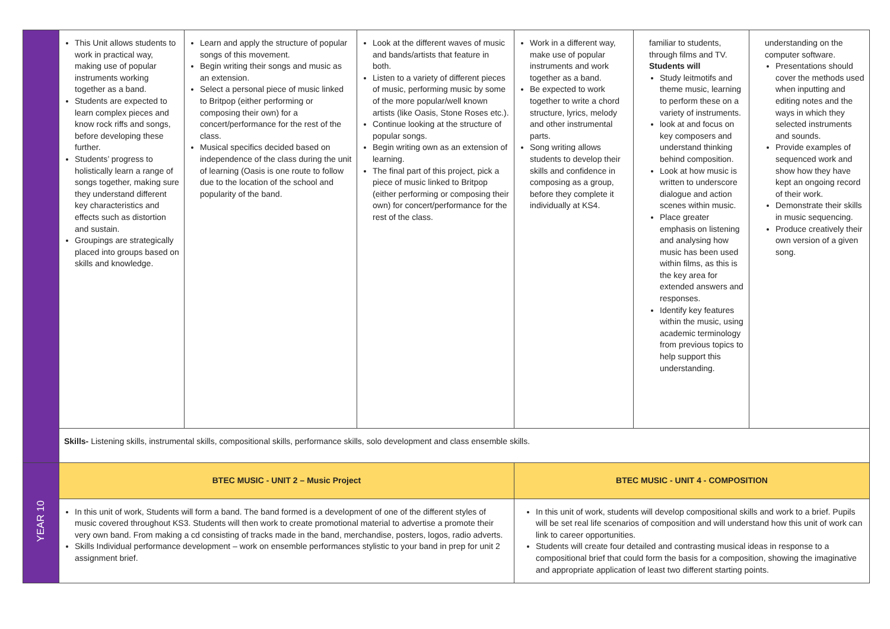| | This Unit allows students to work in practical way, making use of popular instruments working together as a band. Students are expected to learn complex pieces and know rock riffs and songs, before developing these further. Students’ progress to holistically learn a range of songs together, making sure they understand different key characteristics and effects such as distortion and sustain. Groupings are strategically placed into groups based on skills and knowledge. | Learn and apply the structure of popular songs of this movement. Begin writing their songs and music as an extension. Select a personal piece of music linked to Britpop (either performing or composing their own) for a concert/performance for the rest of the class. Musical specifics decided based on independence of the class during the unit of learning (Oasis is one route to follow due to the location of the school and popularity of the band. | Look at the different waves of music and bands/artists that feature in both. Listen to a variety of different pieces of music, performing music by some of the more popular/well known artists (like Oasis, Stone Roses etc.). Continue looking at the structure of popular songs. Begin writing own as an extension of learning. The final part of this project, pick a piece of music linked to Britpop (either performing or composing their own) for concert/performance for the rest of the class. | Work in a different way, make use of popular instruments and work together as a band. Be expected to work together to write a chord structure, lyrics, melody and other instrumental parts. Song writing allows students to develop their skills and confidence in composing as a group, before they complete it individually at KS4. | familiar to students, through films and TV. Students will Study leitmotifs and theme music, learning to perform these on a variety of instruments. look at and focus on key composers and understand thinking behind composition. Look at how music is written to underscore dialogue and action scenes within music. Place greater emphasis on listening and analysing how music has been used within films, as this is the key area for extended answers and responses. Identify key features within the music, using academic terminology from previous topics to help support this understanding. | understanding on the computer software. Presentations should cover the methods used when inputting and editing notes and the ways in which they selected instruments and sounds. Provide examples of sequenced work and show how they have kept an ongoing record of their work. Demonstrate their skills in music sequencing. Produce creatively their own version of a given song. |
| | Skills- Listening skills, instrumental skills, compositional skills, performance skills, solo development and class ensemble skills. | | | | | |
| YEAR 10 | BTEC MUSIC - UNIT 2 – Music Project | | | BTEC MUSIC - UNIT 4 - COMPOSITION | | |
| | In this unit of work, Students will form a band. The band formed is a development of one of the different styles of music covered throughout KS3. Students will then work to create promotional material to advertise a promote their very own band. From making a cd consisting of tracks made in the band, merchandise, posters, logos, radio adverts. Skills Individual performance development – work on ensemble performances stylistic to your band in prep for unit 2 assignment brief. | | | In this unit of work, students will develop compositional skills and work to a brief. Pupils will be set real life scenarios of composition and will understand how this unit of work can link to career opportunities. Students will create four detailed and contrasting musical ideas in response to a compositional brief that could form the basis for a composition, showing the imaginative and appropriate application of least two different starting points. | | |